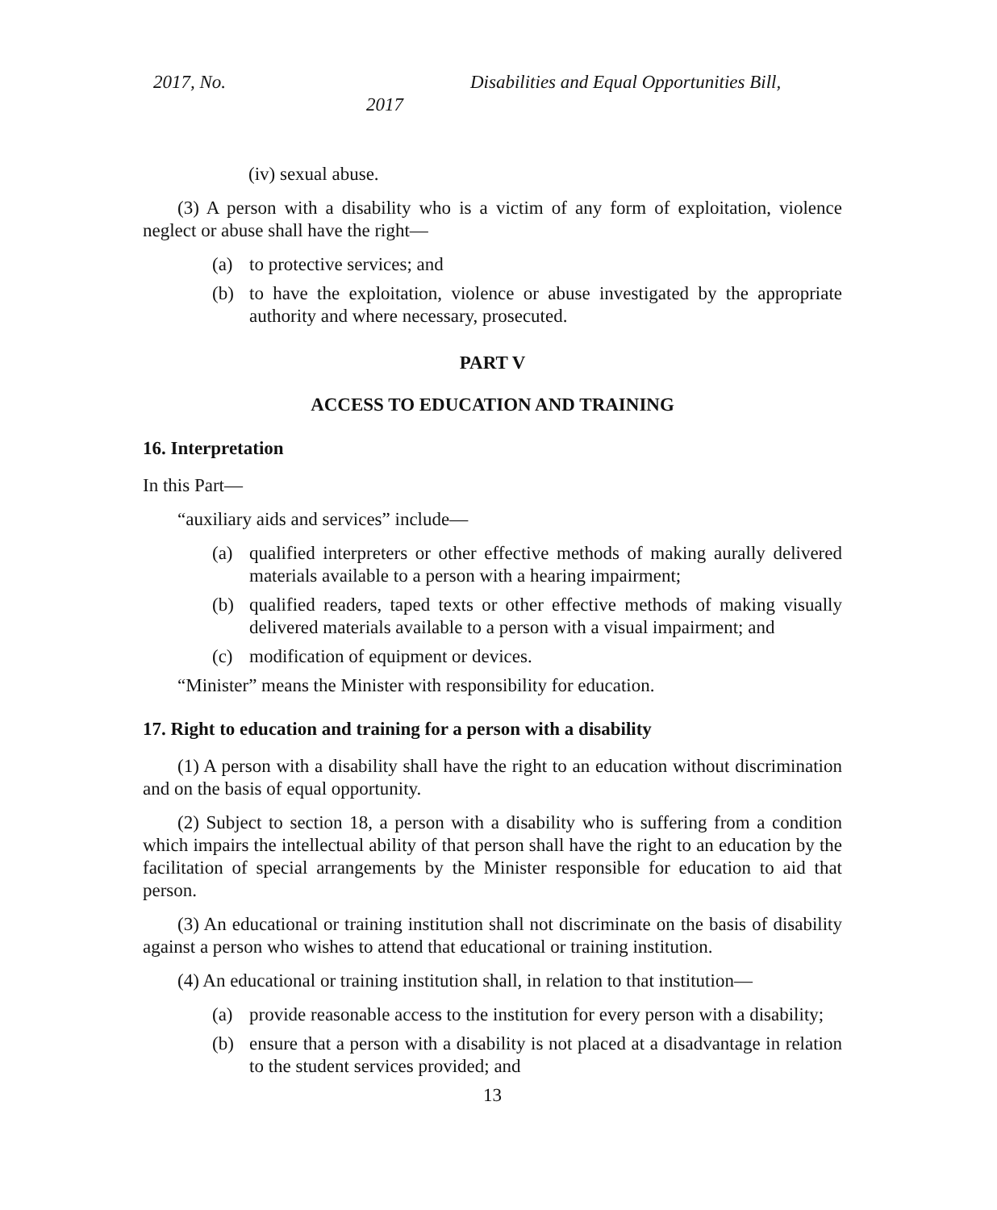2017, No. Disabilities and Equal Opportunities Bill,
2017
(iv) sexual abuse.
(3) A person with a disability who is a victim of any form of exploitation, violence neglect or abuse shall have the right—
(a) to protective services; and
(b) to have the exploitation, violence or abuse investigated by the appropriate authority and where necessary, prosecuted.
PART V
ACCESS TO EDUCATION AND TRAINING
16. Interpretation
In this Part—
“auxiliary aids and services” include—
(a) qualified interpreters or other effective methods of making aurally delivered materials available to a person with a hearing impairment;
(b) qualified readers, taped texts or other effective methods of making visually delivered materials available to a person with a visual impairment; and
(c) modification of equipment or devices.
“Minister” means the Minister with responsibility for education.
17. Right to education and training for a person with a disability
(1) A person with a disability shall have the right to an education without discrimination and on the basis of equal opportunity.
(2) Subject to section 18, a person with a disability who is suffering from a condition which impairs the intellectual ability of that person shall have the right to an education by the facilitation of special arrangements by the Minister responsible for education to aid that person.
(3) An educational or training institution shall not discriminate on the basis of disability against a person who wishes to attend that educational or training institution.
(4) An educational or training institution shall, in relation to that institution—
(a) provide reasonable access to the institution for every person with a disability;
(b) ensure that a person with a disability is not placed at a disadvantage in relation to the student services provided; and
13